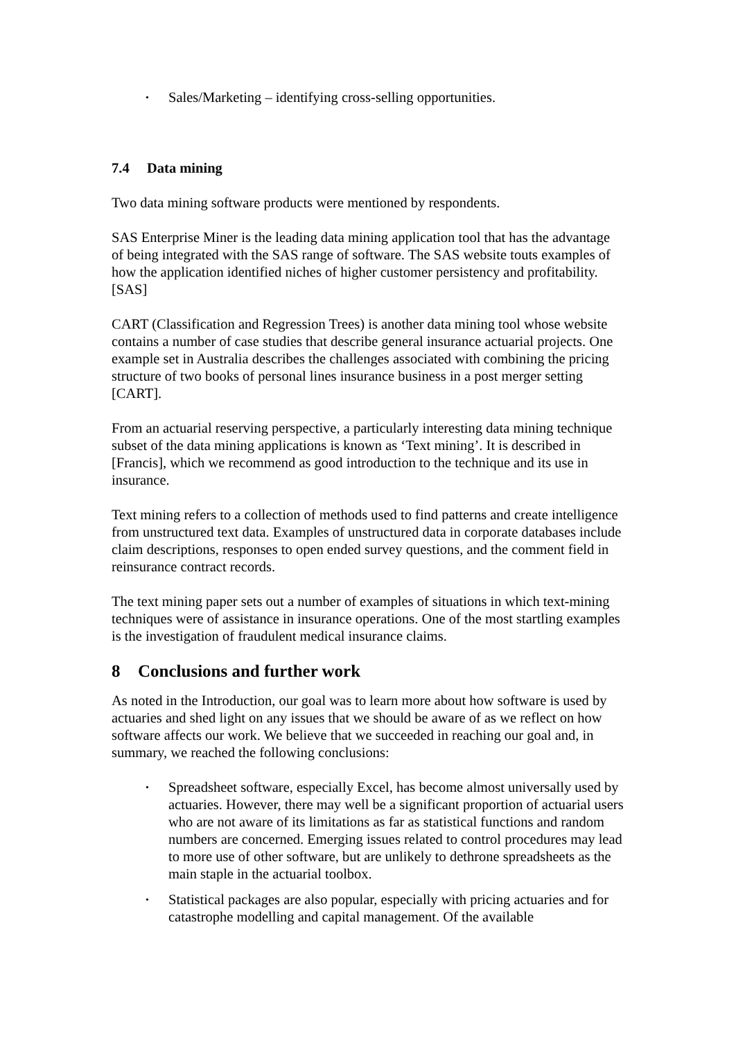• Sales/Marketing – identifying cross-selling opportunities.
7.4 Data mining
Two data mining software products were mentioned by respondents.
SAS Enterprise Miner is the leading data mining application tool that has the advantage of being integrated with the SAS range of software. The SAS website touts examples of how the application identified niches of higher customer persistency and profitability. [SAS]
CART (Classification and Regression Trees) is another data mining tool whose website contains a number of case studies that describe general insurance actuarial projects. One example set in Australia describes the challenges associated with combining the pricing structure of two books of personal lines insurance business in a post merger setting [CART].
From an actuarial reserving perspective, a particularly interesting data mining technique subset of the data mining applications is known as ‘Text mining’. It is described in [Francis], which we recommend as good introduction to the technique and its use in insurance.
Text mining refers to a collection of methods used to find patterns and create intelligence from unstructured text data. Examples of unstructured data in corporate databases include claim descriptions, responses to open ended survey questions, and the comment field in reinsurance contract records.
The text mining paper sets out a number of examples of situations in which text-mining techniques were of assistance in insurance operations. One of the most startling examples is the investigation of fraudulent medical insurance claims.
8 Conclusions and further work
As noted in the Introduction, our goal was to learn more about how software is used by actuaries and shed light on any issues that we should be aware of as we reflect on how software affects our work. We believe that we succeeded in reaching our goal and, in summary, we reached the following conclusions:
• Spreadsheet software, especially Excel, has become almost universally used by actuaries. However, there may well be a significant proportion of actuarial users who are not aware of its limitations as far as statistical functions and random numbers are concerned. Emerging issues related to control procedures may lead to more use of other software, but are unlikely to dethrone spreadsheets as the main staple in the actuarial toolbox.
• Statistical packages are also popular, especially with pricing actuaries and for catastrophe modelling and capital management. Of the available